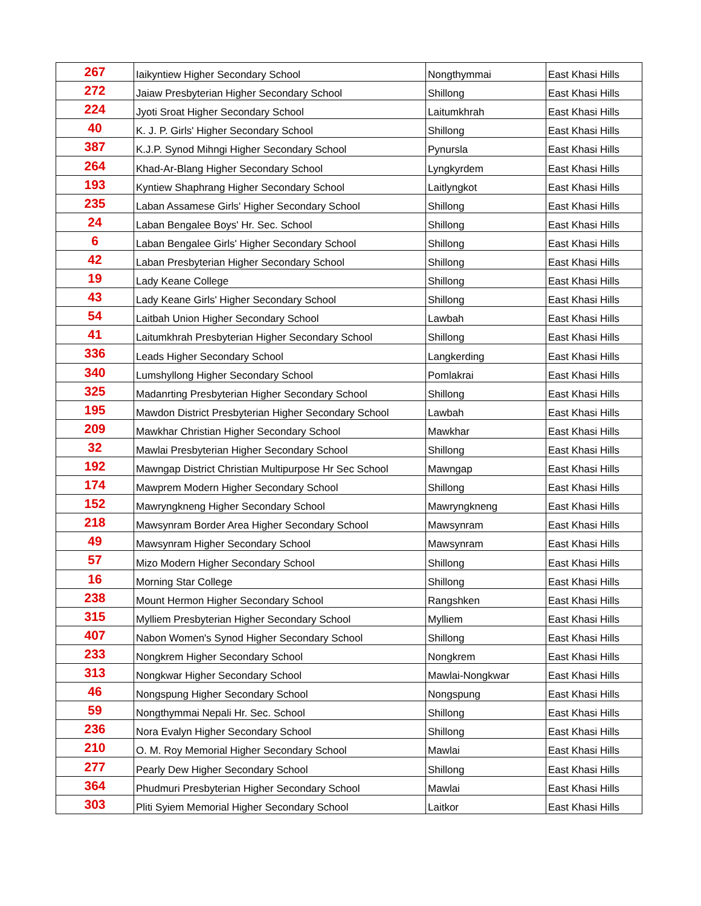| 267 | Iaikyntiew Higher Secondary School | Nongthymmai | East Khasi Hills |
| 272 | Jaiaw Presbyterian Higher Secondary School | Shillong | East Khasi Hills |
| 224 | Jyoti Sroat Higher Secondary School | Laitumkhrah | East Khasi Hills |
| 40 | K. J. P. Girls' Higher Secondary School | Shillong | East Khasi Hills |
| 387 | K.J.P. Synod Mihngi Higher Secondary School | Pynursla | East Khasi Hills |
| 264 | Khad-Ar-Blang Higher Secondary School | Lyngkyrdem | East Khasi Hills |
| 193 | Kyntiew Shaphrang Higher Secondary School | Laitlyngkot | East Khasi Hills |
| 235 | Laban Assamese Girls' Higher Secondary School | Shillong | East Khasi Hills |
| 24 | Laban Bengalee Boys' Hr. Sec. School | Shillong | East Khasi Hills |
| 6 | Laban Bengalee Girls' Higher Secondary School | Shillong | East Khasi Hills |
| 42 | Laban Presbyterian Higher Secondary School | Shillong | East Khasi Hills |
| 19 | Lady Keane College | Shillong | East Khasi Hills |
| 43 | Lady Keane Girls' Higher Secondary School | Shillong | East Khasi Hills |
| 54 | Laitbah Union Higher Secondary School | Lawbah | East Khasi Hills |
| 41 | Laitumkhrah Presbyterian Higher Secondary School | Shillong | East Khasi Hills |
| 336 | Leads Higher Secondary School | Langkerding | East Khasi Hills |
| 340 | Lumshyllong Higher Secondary School | Pomlakrai | East Khasi Hills |
| 325 | Madanrting Presbyterian Higher Secondary School | Shillong | East Khasi Hills |
| 195 | Mawdon District Presbyterian Higher Secondary School | Lawbah | East Khasi Hills |
| 209 | Mawkhar Christian Higher Secondary School | Mawkhar | East Khasi Hills |
| 32 | Mawlai Presbyterian Higher Secondary School | Shillong | East Khasi Hills |
| 192 | Mawngap District Christian Multipurpose Hr Sec School | Mawngap | East Khasi Hills |
| 174 | Mawprem Modern Higher Secondary School | Shillong | East Khasi Hills |
| 152 | Mawryngkneng Higher Secondary School | Mawryngkneng | East Khasi Hills |
| 218 | Mawsynram Border Area Higher Secondary School | Mawsynram | East Khasi Hills |
| 49 | Mawsynram Higher Secondary School | Mawsynram | East Khasi Hills |
| 57 | Mizo Modern Higher Secondary School | Shillong | East Khasi Hills |
| 16 | Morning Star College | Shillong | East Khasi Hills |
| 238 | Mount Hermon Higher Secondary School | Rangshken | East Khasi Hills |
| 315 | Mylliem Presbyterian Higher Secondary School | Mylliem | East Khasi Hills |
| 407 | Nabon Women's Synod Higher Secondary School | Shillong | East Khasi Hills |
| 233 | Nongkrem Higher Secondary School | Nongkrem | East Khasi Hills |
| 313 | Nongkwar Higher Secondary School | Mawlai-Nongkwar | East Khasi Hills |
| 46 | Nongspung Higher Secondary School | Nongspung | East Khasi Hills |
| 59 | Nongthymmai Nepali Hr. Sec. School | Shillong | East Khasi Hills |
| 236 | Nora Evalyn Higher Secondary School | Shillong | East Khasi Hills |
| 210 | O. M. Roy Memorial Higher Secondary School | Mawlai | East Khasi Hills |
| 277 | Pearly Dew Higher Secondary School | Shillong | East Khasi Hills |
| 364 | Phudmuri Presbyterian Higher Secondary School | Mawlai | East Khasi Hills |
| 303 | Pliti Syiem Memorial Higher Secondary School | Laitkor | East Khasi Hills |